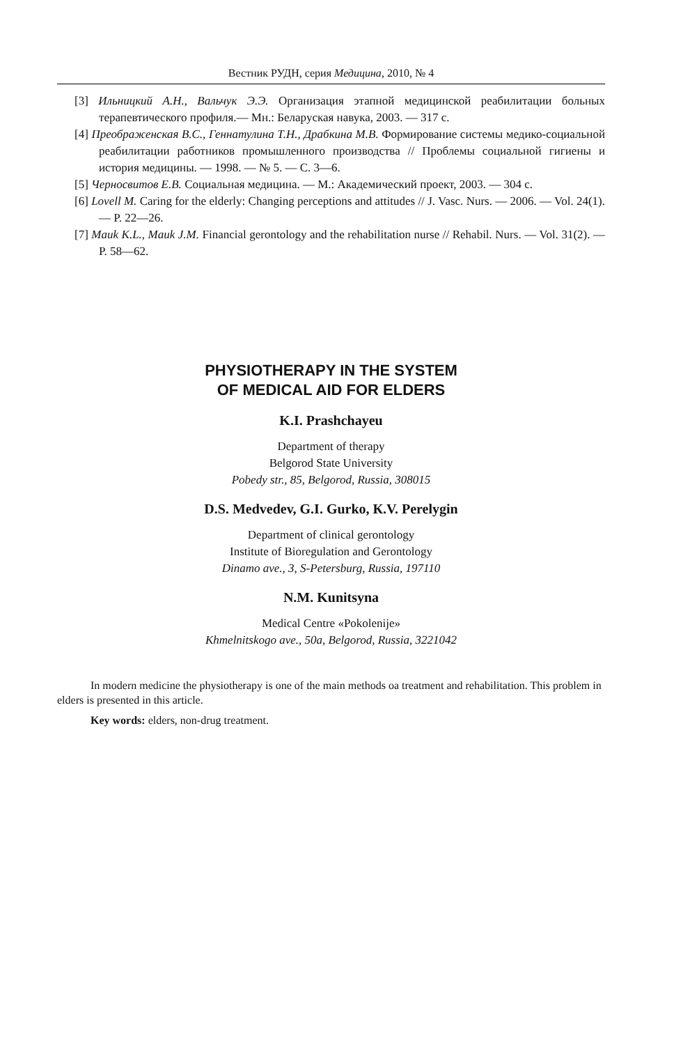Вестник РУДН, серия Медицина, 2010, № 4
[3] Ильницкий А.Н., Вальчук Э.Э. Организация этапной медицинской реабилитации больных терапевтического профиля.— Мн.: Беларуская навука, 2003. — 317 с.
[4] Преображенская В.С., Геннатулина Т.Н., Драбкина М.В. Формирование системы медико-социальной реабилитации работников промышленного производства // Проблемы социальной гигиены и история медицины. — 1998. — № 5. — С. 3—6.
[5] Черносвитов Е.В. Социальная медицина. — М.: Академический проект, 2003. — 304 с.
[6] Lovell M. Caring for the elderly: Changing perceptions and attitudes // J. Vasc. Nurs. — 2006. — Vol. 24(1). — P. 22—26.
[7] Mauk K.L., Mauk J.M. Financial gerontology and the rehabilitation nurse // Rehabil. Nurs. — Vol. 31(2). — P. 58—62.
PHYSIOTHERAPY IN THE SYSTEM
OF MEDICAL AID FOR ELDERS
K.I. Prashchayeu
Department of therapy
Belgorod State University
Pobedy str., 85, Belgorod, Russia, 308015
D.S. Medvedev, G.I. Gurko, К.V. Perelygin
Department of clinical gerontology
Institute of Bioregulation and Gerontology
Dinamo ave., 3, S-Petersburg, Russia, 197110
N.M. Kunitsyna
Medical Centre «Pokolenije»
Khmelnitskogo ave., 50a, Belgorod, Russia, 3221042
In modern medicine the physiotherapy is one of the main methods oa treatment and rehabilitation. This problem in elders is presented in this article.
Key words: elders, non-drug treatment.